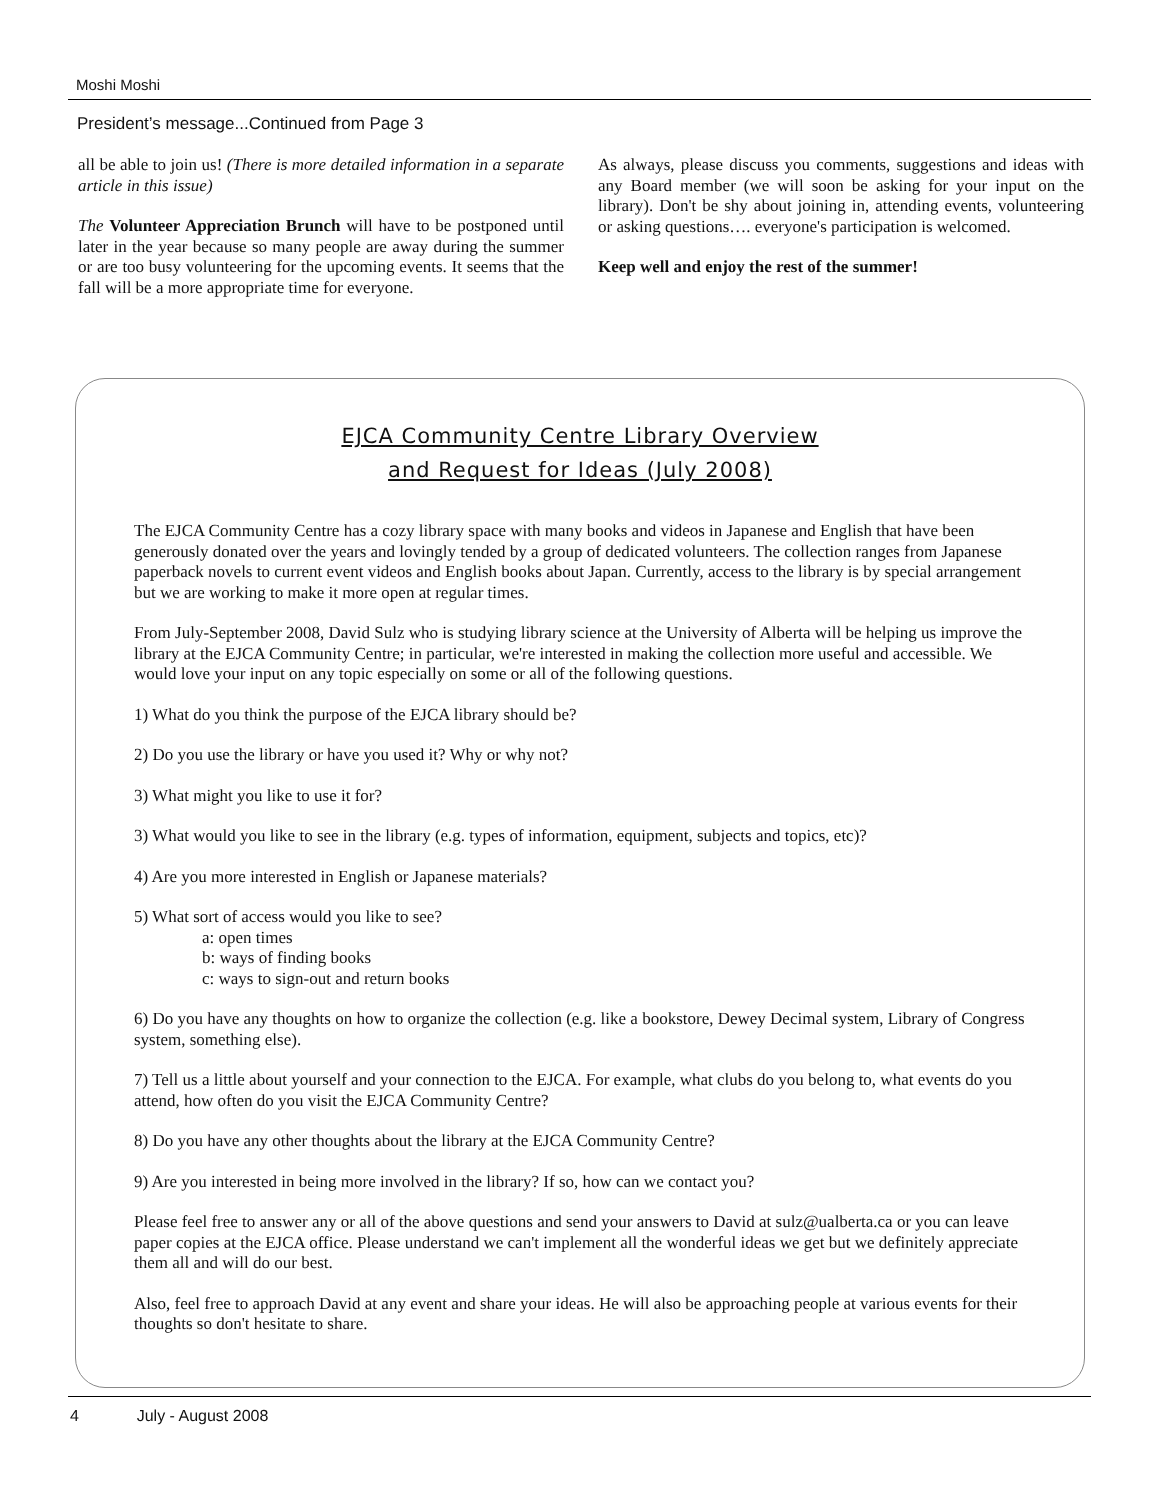Moshi Moshi
President’s message...Continued from Page 3
all be able to join us! (There is more detailed information in a separate article in this issue)
The Volunteer Appreciation Brunch will have to be postponed until later in the year because so many people are away during the summer or are too busy volunteering for the upcoming events. It seems that the fall will be a more appropriate time for everyone.
As always, please discuss you comments, suggestions and ideas with any Board member (we will soon be asking for your input on the library). Don't be shy about joining in, attending events, volunteering or asking questions…. everyone's participation is welcomed.
Keep well and enjoy the rest of the summer!
EJCA Community Centre Library Overview
and Request for Ideas (July 2008)
The EJCA Community Centre has a cozy library space with many books and videos in Japanese and English that have been generously donated over the years and lovingly tended by a group of dedicated volunteers. The collection ranges from Japanese paperback novels to current event videos and English books about Japan. Currently, access to the library is by special arrangement but we are working to make it more open at regular times.
From July-September 2008, David Sulz who is studying library science at the University of Alberta will be helping us improve the library at the EJCA Community Centre; in particular, we're interested in making the collection more useful and accessible. We would love your input on any topic especially on some or all of the following questions.
1) What do you think the purpose of the EJCA library should be?
2) Do you use the library or have you used it? Why or why not?
3) What might you like to use it for?
3) What would you like to see in the library (e.g. types of information, equipment, subjects and topics, etc)?
4) Are you more interested in English or Japanese materials?
5) What sort of access would you like to see?
a: open times
b: ways of finding books
c: ways to sign-out and return books
6) Do you have any thoughts on how to organize the collection (e.g. like a bookstore, Dewey Decimal system, Library of Congress system, something else).
7) Tell us a little about yourself and your connection to the EJCA. For example, what clubs do you belong to, what events do you attend, how often do you visit the EJCA Community Centre?
8) Do you have any other thoughts about the library at the EJCA Community Centre?
9) Are you interested in being more involved in the library? If so, how can we contact you?
Please feel free to answer any or all of the above questions and send your answers to David at sulz@ualberta.ca or you can leave paper copies at the EJCA office. Please understand we can't implement all the wonderful ideas we get but we definitely appreciate them all and will do our best.
Also, feel free to approach David at any event and share your ideas. He will also be approaching people at various events for their thoughts so don't hesitate to share.
4 July - August 2008